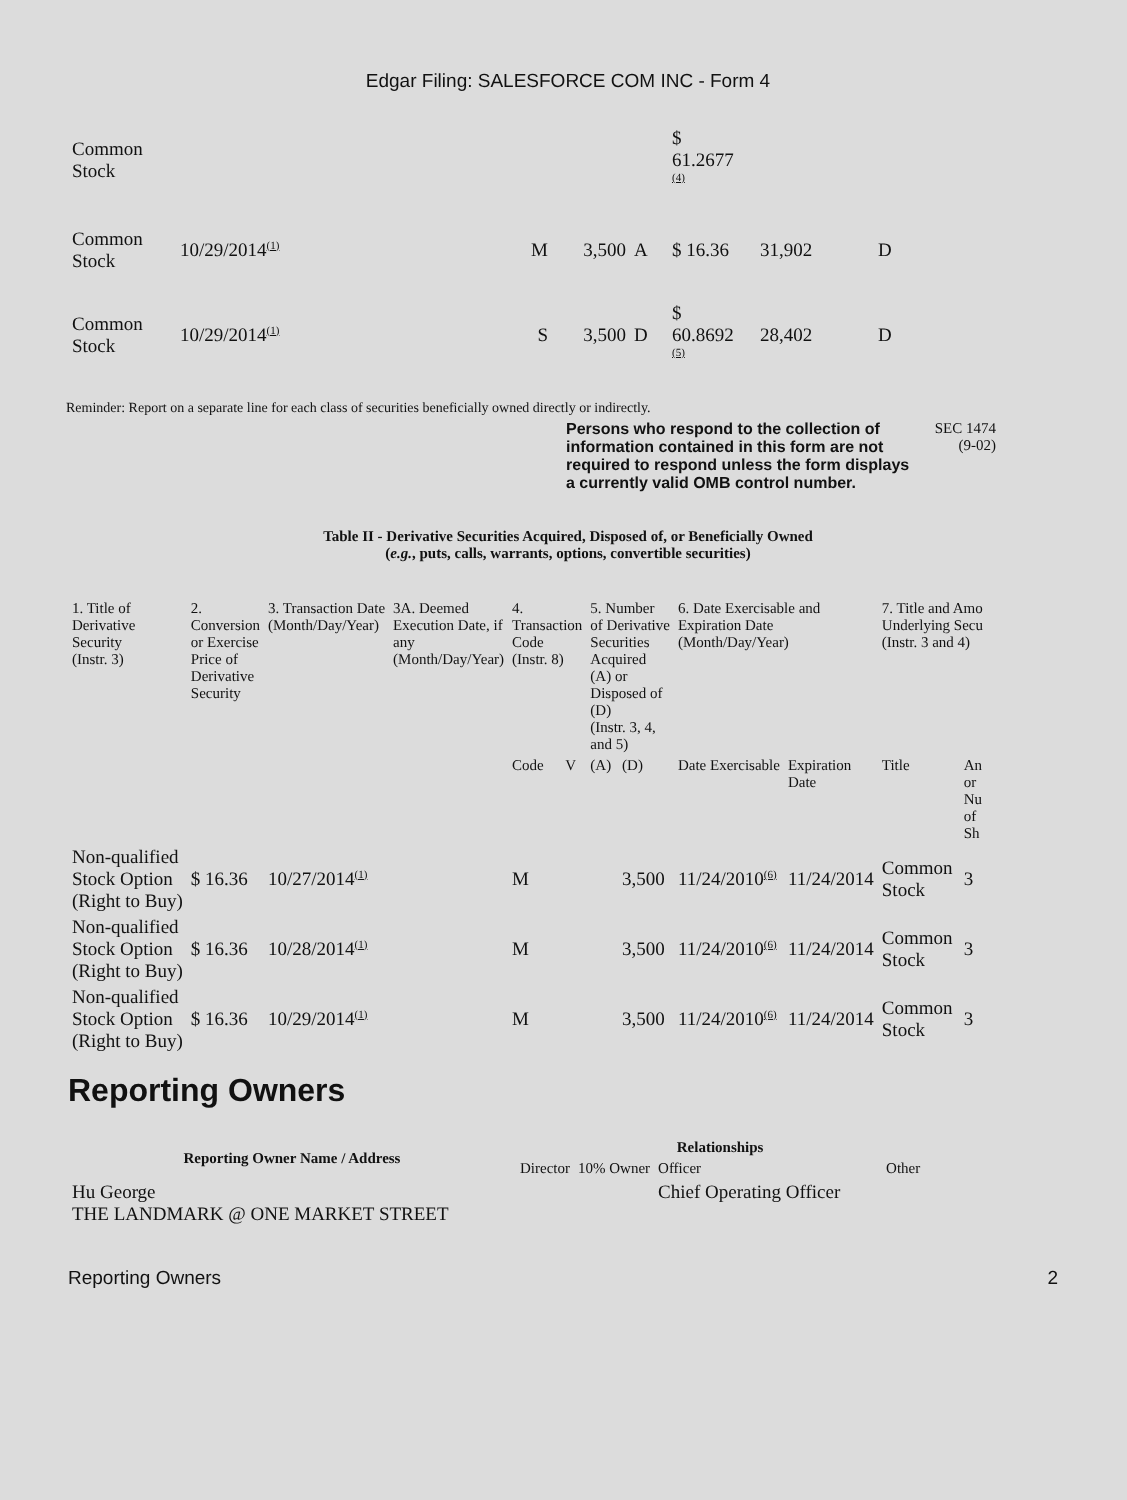Edgar Filing: SALESFORCE COM INC - Form 4
| Common Stock | | | | | $ 61.2677 <sup>(4)</sup> | | |
| Common Stock | 10/29/2014<sup>(1)</sup> | M | 3,500 | A | $ 16.36 | 31,902 | D |
| Common Stock | 10/29/2014<sup>(1)</sup> | S | 3,500 | D | $ 60.8692 <sup>(5)</sup> | 28,402 | D |
Reminder: Report on a separate line for each class of securities beneficially owned directly or indirectly.
Persons who respond to the collection of information contained in this form are not required to respond unless the form displays a currently valid OMB control number.
SEC 1474
(9-02)
Table II - Derivative Securities Acquired, Disposed of, or Beneficially Owned
(e.g., puts, calls, warrants, options, convertible securities)
| 1. Title of Derivative Security (Instr. 3) | 2. Conversion or Exercise Price of Derivative Security | 3. Transaction Date (Month/Day/Year) | 3A. Deemed Execution Date, if any (Month/Day/Year) | 4. Transaction Code (Instr. 8) | | 5. Number of Derivative Securities Acquired (A) or Disposed of (D) (Instr. 3, 4, and 5) | | 6. Date Exercisable and Expiration Date (Month/Day/Year) | | 7. Title and Amo Underlying Secu (Instr. 3 and 4) | |
| --- | --- | --- | --- | --- | --- | --- | --- | --- | --- | --- | --- |
| | | | | Code | V | (A) | (D) | Date Exercisable | Expiration Date | Title | An or Nu of Sh |
| Non-qualified Stock Option (Right to Buy) | $ 16.36 | 10/27/2014<sup>(1)</sup> | | M | | | 3,500 | 11/24/2010<sup>(6)</sup> | 11/24/2014 | Common Stock | 3 |
| Non-qualified Stock Option (Right to Buy) | $ 16.36 | 10/28/2014<sup>(1)</sup> | | M | | | 3,500 | 11/24/2010<sup>(6)</sup> | 11/24/2014 | Common Stock | 3 |
| Non-qualified Stock Option (Right to Buy) | $ 16.36 | 10/29/2014<sup>(1)</sup> | | M | | | 3,500 | 11/24/2010<sup>(6)</sup> | 11/24/2014 | Common Stock | 3 |
Reporting Owners
| Reporting Owner Name / Address | Relationships | | | |
| --- | --- | --- | --- | --- |
| | Director | 10% Owner | Officer | Other |
| Hu George THE LANDMARK @ ONE MARKET STREET | | | Chief Operating Officer | |
Reporting Owners 2